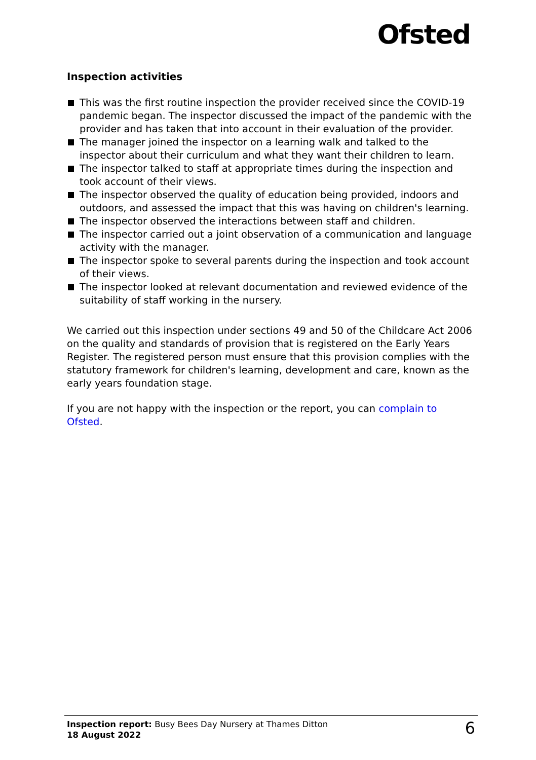Ofsted
Inspection activities
This was the first routine inspection the provider received since the COVID-19 pandemic began. The inspector discussed the impact of the pandemic with the provider and has taken that into account in their evaluation of the provider.
The manager joined the inspector on a learning walk and talked to the inspector about their curriculum and what they want their children to learn.
The inspector talked to staff at appropriate times during the inspection and took account of their views.
The inspector observed the quality of education being provided, indoors and outdoors, and assessed the impact that this was having on children's learning.
The inspector observed the interactions between staff and children.
The inspector carried out a joint observation of a communication and language activity with the manager.
The inspector spoke to several parents during the inspection and took account of their views.
The inspector looked at relevant documentation and reviewed evidence of the suitability of staff working in the nursery.
We carried out this inspection under sections 49 and 50 of the Childcare Act 2006 on the quality and standards of provision that is registered on the Early Years Register. The registered person must ensure that this provision complies with the statutory framework for children's learning, development and care, known as the early years foundation stage.
If you are not happy with the inspection or the report, you can complain to Ofsted.
Inspection report: Busy Bees Day Nursery at Thames Ditton
18 August 2022
6